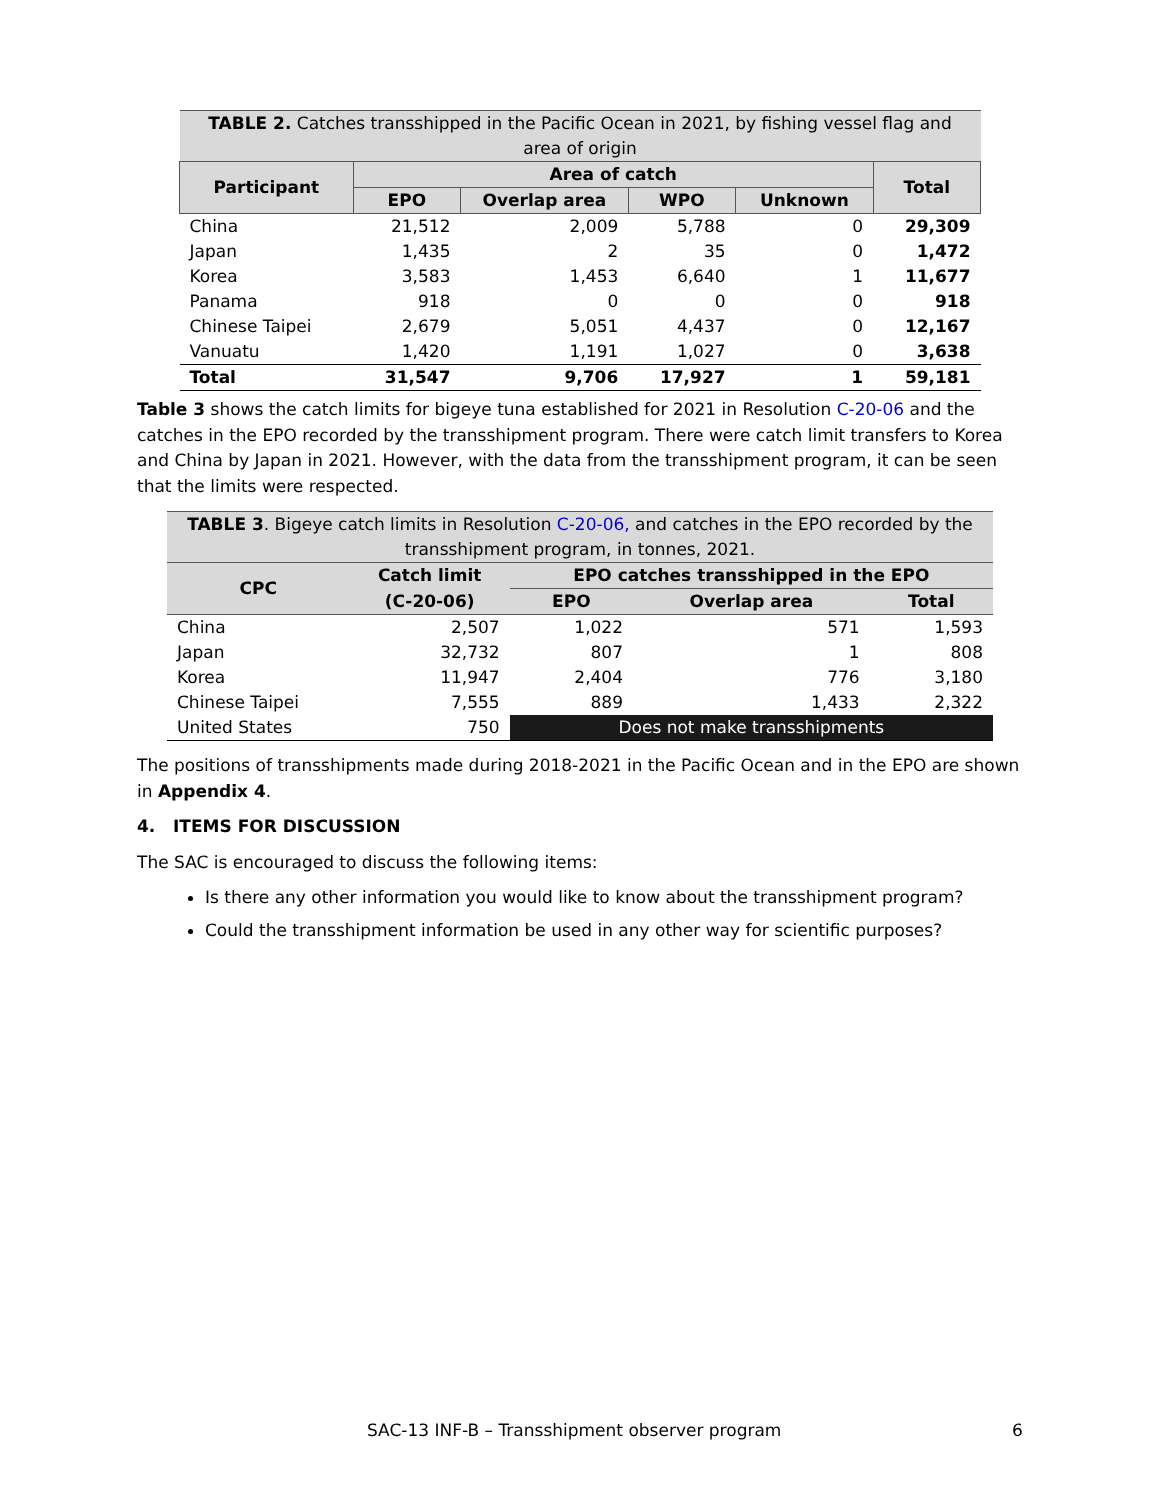| TABLE 2. Catches transshipped in the Pacific Ocean in 2021, by fishing vessel flag and area of origin | | | | | |
| Participant | Area of catch | | | | Total |
| | EPO | Overlap area | WPO | Unknown | |
| China | 21,512 | 2,009 | 5,788 | 0 | 29,309 |
| Japan | 1,435 | 2 | 35 | 0 | 1,472 |
| Korea | 3,583 | 1,453 | 6,640 | 1 | 11,677 |
| Panama | 918 | 0 | 0 | 0 | 918 |
| Chinese Taipei | 2,679 | 5,051 | 4,437 | 0 | 12,167 |
| Vanuatu | 1,420 | 1,191 | 1,027 | 0 | 3,638 |
| Total | 31,547 | 9,706 | 17,927 | 1 | 59,181 |
Table 3 shows the catch limits for bigeye tuna established for 2021 in Resolution C-20-06 and the catches in the EPO recorded by the transshipment program. There were catch limit transfers to Korea and China by Japan in 2021. However, with the data from the transshipment program, it can be seen that the limits were respected.
| TABLE 3 . Bigeye catch limits in Resolution C-20-06, and catches in the EPO recorded by the transshipment program, in tonnes, 2021. | | | | |
| CPC | Catch limit | EPO catches transshipped in the EPO | | |
| | (C-20-06) | EPO | Overlap area | Total |
| China | 2,507 | 1,022 | 571 | 1,593 |
| Japan | 32,732 | 807 | 1 | 808 |
| Korea | 11,947 | 2,404 | 776 | 3,180 |
| Chinese Taipei | 7,555 | 889 | 1,433 | 2,322 |
| United States | 750 | Does not make transshipments | | |
The positions of transshipments made during 2018-2021 in the Pacific Ocean and in the EPO are shown in Appendix 4.
4. ITEMS FOR DISCUSSION
The SAC is encouraged to discuss the following items:
Is there any other information you would like to know about the transshipment program?
Could the transshipment information be used in any other way for scientific purposes?
SAC-13 INF-B – Transshipment observer program 6